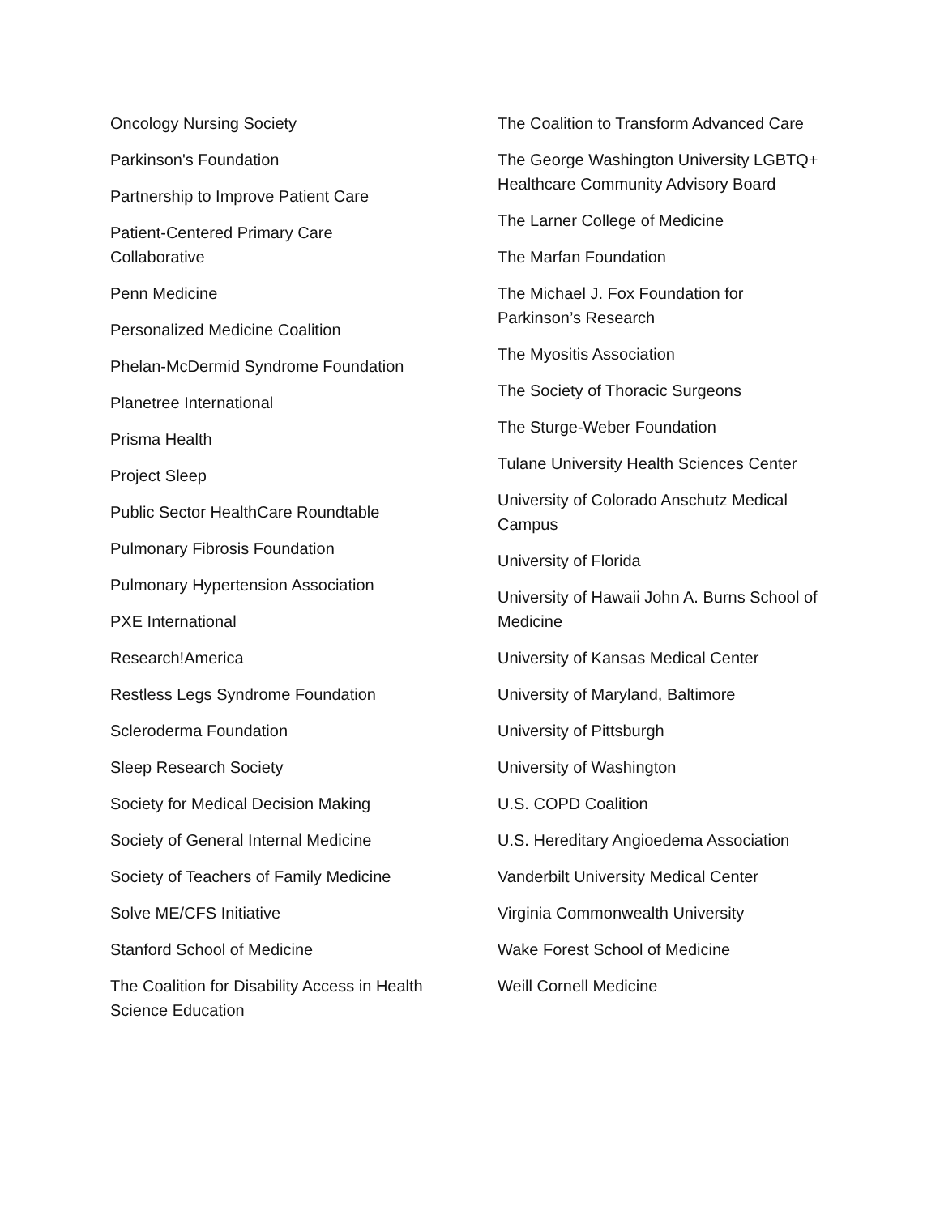Oncology Nursing Society
Parkinson's Foundation
Partnership to Improve Patient Care
Patient-Centered Primary Care
Collaborative
Penn Medicine
Personalized Medicine Coalition
Phelan-McDermid Syndrome Foundation
Planetree International
Prisma Health
Project Sleep
Public Sector HealthCare Roundtable
Pulmonary Fibrosis Foundation
Pulmonary Hypertension Association
PXE International
Research!America
Restless Legs Syndrome Foundation
Scleroderma Foundation
Sleep Research Society
Society for Medical Decision Making
Society of General Internal Medicine
Society of Teachers of Family Medicine
Solve ME/CFS Initiative
Stanford School of Medicine
The Coalition for Disability Access in Health
Science Education
The Coalition to Transform Advanced Care
The George Washington University LGBTQ+
Healthcare Community Advisory Board
The Larner College of Medicine
The Marfan Foundation
The Michael J. Fox Foundation for
Parkinson’s Research
The Myositis Association
The Society of Thoracic Surgeons
The Sturge-Weber Foundation
Tulane University Health Sciences Center
University of Colorado Anschutz Medical
Campus
University of Florida
University of Hawaii John A. Burns School of
Medicine
University of Kansas Medical Center
University of Maryland, Baltimore
University of Pittsburgh
University of Washington
U.S. COPD Coalition
U.S. Hereditary Angioedema Association
Vanderbilt University Medical Center
Virginia Commonwealth University
Wake Forest School of Medicine
Weill Cornell Medicine